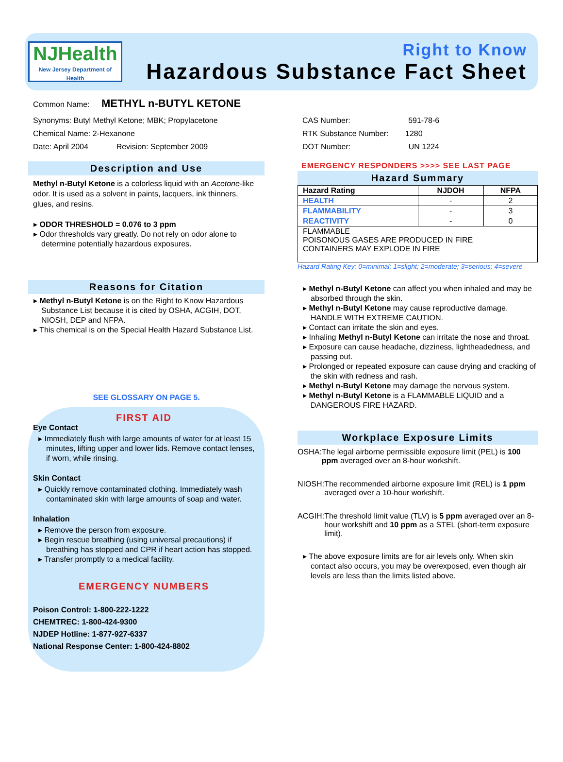NJHealth
New Jersey Department of Health
Right to Know
Hazardous Substance Fact Sheet
Common Name: METHYL n-BUTYL KETONE
Synonyms: Butyl Methyl Ketone; MBK; Propylacetone
Chemical Name: 2-Hexanone
Date: April 2004 Revision: September 2009
Description and Use
Methyl n-Butyl Ketone is a colorless liquid with an Acetone-like odor. It is used as a solvent in paints, lacquers, ink thinners, glues, and resins.
ODOR THRESHOLD = 0.076 to 3 ppm
Odor thresholds vary greatly. Do not rely on odor alone to determine potentially hazardous exposures.
Reasons for Citation
Methyl n-Butyl Ketone is on the Right to Know Hazardous Substance List because it is cited by OSHA, ACGIH, DOT, NIOSH, DEP and NFPA.
This chemical is on the Special Health Hazard Substance List.
SEE GLOSSARY ON PAGE 5.
FIRST AID
Eye Contact
Immediately flush with large amounts of water for at least 15 minutes, lifting upper and lower lids. Remove contact lenses, if worn, while rinsing.
Skin Contact
Quickly remove contaminated clothing. Immediately wash contaminated skin with large amounts of soap and water.
Inhalation
Remove the person from exposure.
Begin rescue breathing (using universal precautions) if breathing has stopped and CPR if heart action has stopped.
Transfer promptly to a medical facility.
EMERGENCY NUMBERS
Poison Control: 1-800-222-1222
CHEMTREC: 1-800-424-9300
NJDEP Hotline: 1-877-927-6337
National Response Center: 1-800-424-8802
CAS Number: 591-78-6
RTK Substance Number: 1280
DOT Number: UN 1224
EMERGENCY RESPONDERS >>>> SEE LAST PAGE
Hazard Summary
| Hazard Rating | NJDOH | NFPA |
| --- | --- | --- |
| HEALTH | - | 2 |
| FLAMMABILITY | - | 3 |
| REACTIVITY | - | 0 |
| FLAMMABLE POISONOUS GASES ARE PRODUCED IN FIRE CONTAINERS MAY EXPLODE IN FIRE | | |
Hazard Rating Key: 0=minimal; 1=slight; 2=moderate; 3=serious; 4=severe
Methyl n-Butyl Ketone can affect you when inhaled and may be absorbed through the skin.
Methyl n-Butyl Ketone may cause reproductive damage. HANDLE WITH EXTREME CAUTION.
Contact can irritate the skin and eyes.
Inhaling Methyl n-Butyl Ketone can irritate the nose and throat.
Exposure can cause headache, dizziness, lightheadedness, and passing out.
Prolonged or repeated exposure can cause drying and cracking of the skin with redness and rash.
Methyl n-Butyl Ketone may damage the nervous system.
Methyl n-Butyl Ketone is a FLAMMABLE LIQUID and a DANGEROUS FIRE HAZARD.
Workplace Exposure Limits
OSHA: The legal airborne permissible exposure limit (PEL) is 100 ppm averaged over an 8-hour workshift.
NIOSH: The recommended airborne exposure limit (REL) is 1 ppm averaged over a 10-hour workshift.
ACGIH: The threshold limit value (TLV) is 5 ppm averaged over an 8-hour workshift and 10 ppm as a STEL (short-term exposure limit).
The above exposure limits are for air levels only. When skin contact also occurs, you may be overexposed, even though air levels are less than the limits listed above.